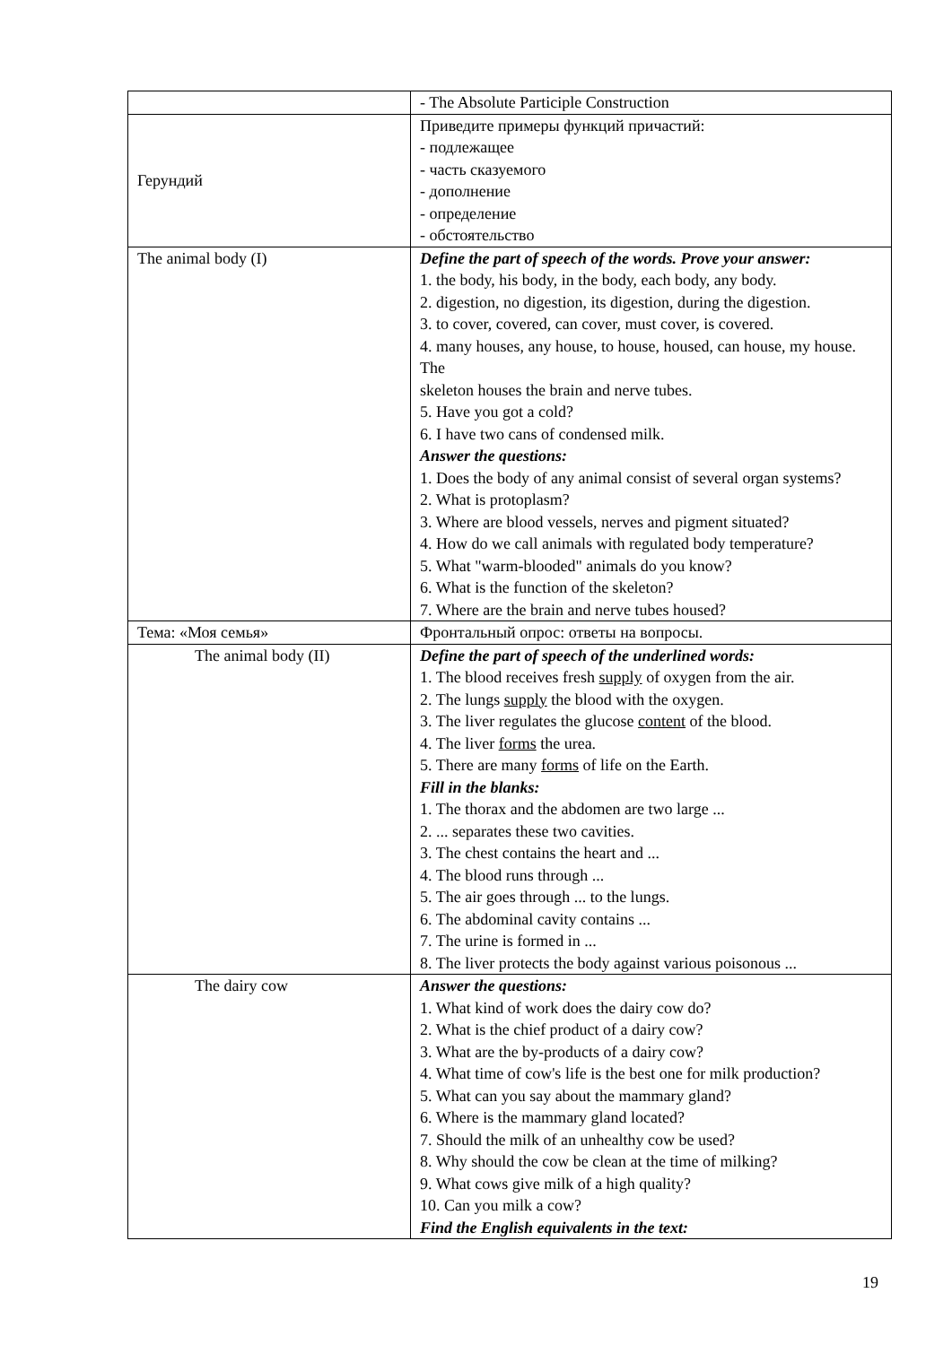| | - The Absolute Participle Construction |
| Герундий | Приведите примеры функций причастий: - подлежащее - часть сказуемого - дополнение - определение - обстоятельство |
| The animal body (I) | Define the part of speech of the words. Prove your answer: 1. the body, his body, in the body, each body, any body. 2. digestion, no digestion, its digestion, during the digestion. 3. to cover, covered, can cover, must cover, is covered. 4. many houses, any house, to house, housed, can house, my house. The skeleton houses the brain and nerve tubes. 5. Have you got a cold? 6. I have two cans of condensed milk. Answer the questions: 1. Does the body of any animal consist of several organ systems? 2. What is protoplasm? 3. Where are blood vessels, nerves and pigment situated? 4. How do we call animals with regulated body temperature? 5. What "warm-blooded" animals do you know? 6. What is the function of the skeleton? 7. Where are the brain and nerve tubes housed? |
| Тема: «Моя семья» | Фронтальный опрос: ответы на вопросы. |
| The animal body (II) | Define the part of speech of the underlined words: 1. The blood receives fresh supply of oxygen from the air. 2. The lungs supply the blood with the oxygen. 3. The liver regulates the glucose content of the blood. 4. The liver forms the urea. 5. There are many forms of life on the Earth. Fill in the blanks: 1. The thorax and the abdomen are two large ... 2. ... separates these two cavities. 3. The chest contains the heart and ... 4. The blood runs through ... 5. The air goes through ... to the lungs. 6. The abdominal cavity contains ... 7. The urine is formed in ... 8. The liver protects the body against various poisonous ... |
| The dairy cow | Answer the questions: 1. What kind of work does the dairy cow do? 2. What is the chief product of a dairy cow? 3. What are the by-products of a dairy cow? 4. What time of cow's life is the best one for milk production? 5. What can you say about the mammary gland? 6. Where is the mammary gland located? 7. Should the milk of an unhealthy cow be used? 8. Why should the cow be clean at the time of milking? 9. What cows give milk of a high quality? 10. Can you milk a cow? Find the English equivalents in the text: |
19